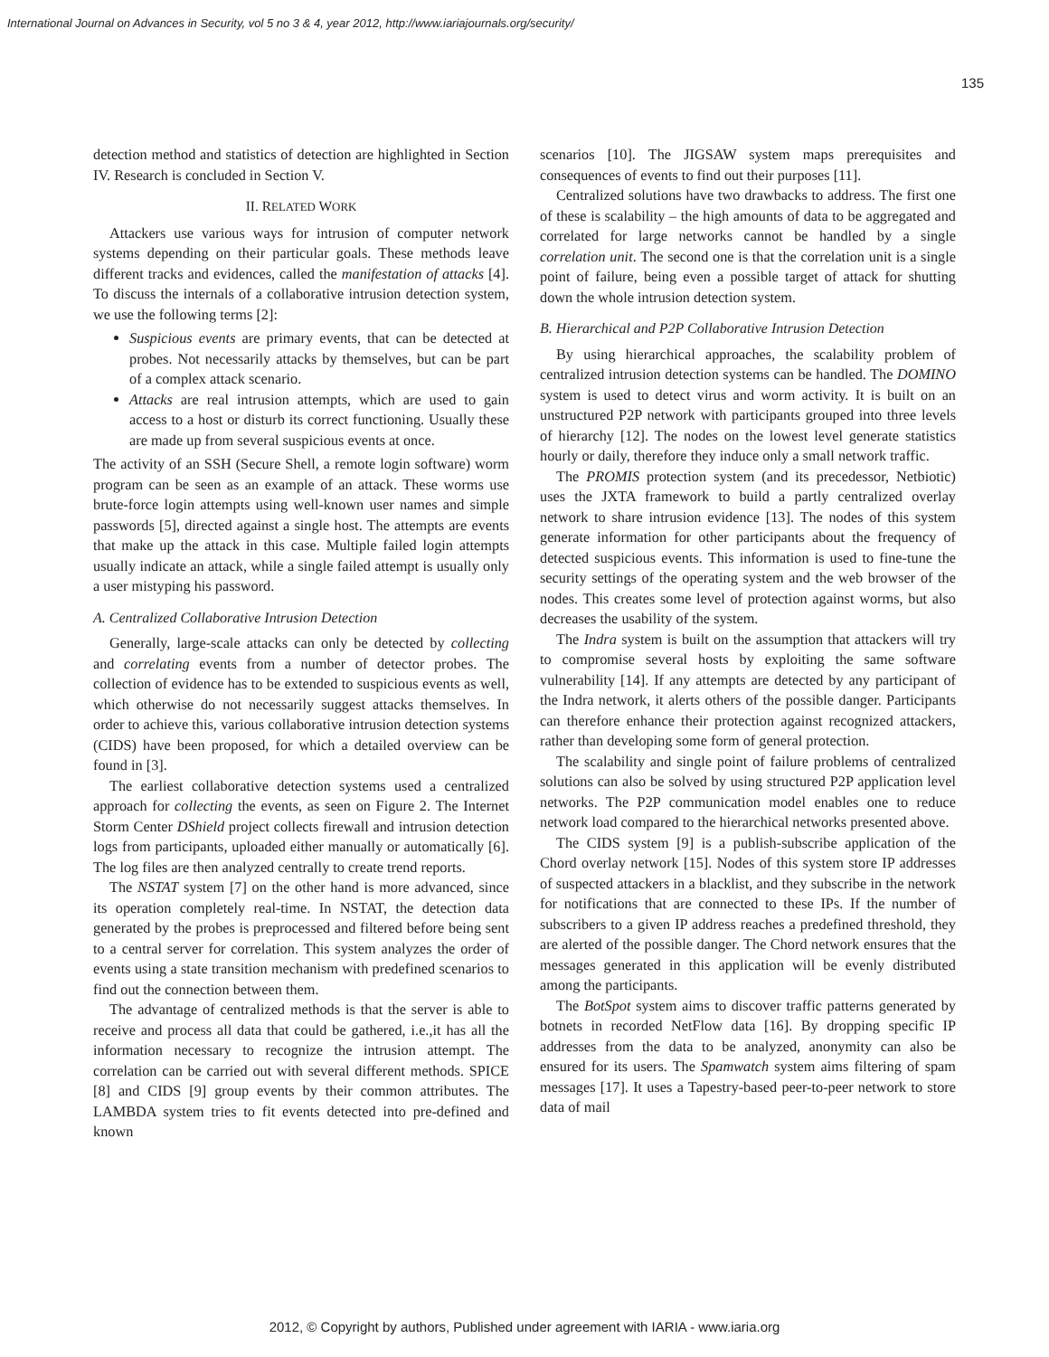International Journal on Advances in Security, vol 5 no 3 & 4, year 2012, http://www.iariajournals.org/security/
135
detection method and statistics of detection are highlighted in Section IV. Research is concluded in Section V.
II. RELATED WORK
Attackers use various ways for intrusion of computer network systems depending on their particular goals. These methods leave different tracks and evidences, called the manifestation of attacks [4]. To discuss the internals of a collaborative intrusion detection system, we use the following terms [2]:
Suspicious events are primary events, that can be detected at probes. Not necessarily attacks by themselves, but can be part of a complex attack scenario.
Attacks are real intrusion attempts, which are used to gain access to a host or disturb its correct functioning. Usually these are made up from several suspicious events at once.
The activity of an SSH (Secure Shell, a remote login software) worm program can be seen as an example of an attack. These worms use brute-force login attempts using well-known user names and simple passwords [5], directed against a single host. The attempts are events that make up the attack in this case. Multiple failed login attempts usually indicate an attack, while a single failed attempt is usually only a user mistyping his password.
A. Centralized Collaborative Intrusion Detection
Generally, large-scale attacks can only be detected by collecting and correlating events from a number of detector probes. The collection of evidence has to be extended to suspicious events as well, which otherwise do not necessarily suggest attacks themselves. In order to achieve this, various collaborative intrusion detection systems (CIDS) have been proposed, for which a detailed overview can be found in [3].
The earliest collaborative detection systems used a centralized approach for collecting the events, as seen on Figure 2. The Internet Storm Center DShield project collects firewall and intrusion detection logs from participants, uploaded either manually or automatically [6]. The log files are then analyzed centrally to create trend reports.
The NSTAT system [7] on the other hand is more advanced, since its operation completely real-time. In NSTAT, the detection data generated by the probes is preprocessed and filtered before being sent to a central server for correlation. This system analyzes the order of events using a state transition mechanism with predefined scenarios to find out the connection between them.
The advantage of centralized methods is that the server is able to receive and process all data that could be gathered, i.e.,it has all the information necessary to recognize the intrusion attempt. The correlation can be carried out with several different methods. SPICE [8] and CIDS [9] group events by their common attributes. The LAMBDA system tries to fit events detected into pre-defined and known
scenarios [10]. The JIGSAW system maps prerequisites and consequences of events to find out their purposes [11].
Centralized solutions have two drawbacks to address. The first one of these is scalability – the high amounts of data to be aggregated and correlated for large networks cannot be handled by a single correlation unit. The second one is that the correlation unit is a single point of failure, being even a possible target of attack for shutting down the whole intrusion detection system.
B. Hierarchical and P2P Collaborative Intrusion Detection
By using hierarchical approaches, the scalability problem of centralized intrusion detection systems can be handled. The DOMINO system is used to detect virus and worm activity. It is built on an unstructured P2P network with participants grouped into three levels of hierarchy [12]. The nodes on the lowest level generate statistics hourly or daily, therefore they induce only a small network traffic.
The PROMIS protection system (and its precedessor, Netbiotic) uses the JXTA framework to build a partly centralized overlay network to share intrusion evidence [13]. The nodes of this system generate information for other participants about the frequency of detected suspicious events. This information is used to fine-tune the security settings of the operating system and the web browser of the nodes. This creates some level of protection against worms, but also decreases the usability of the system.
The Indra system is built on the assumption that attackers will try to compromise several hosts by exploiting the same software vulnerability [14]. If any attempts are detected by any participant of the Indra network, it alerts others of the possible danger. Participants can therefore enhance their protection against recognized attackers, rather than developing some form of general protection.
The scalability and single point of failure problems of centralized solutions can also be solved by using structured P2P application level networks. The P2P communication model enables one to reduce network load compared to the hierarchical networks presented above.
The CIDS system [9] is a publish-subscribe application of the Chord overlay network [15]. Nodes of this system store IP addresses of suspected attackers in a blacklist, and they subscribe in the network for notifications that are connected to these IPs. If the number of subscribers to a given IP address reaches a predefined threshold, they are alerted of the possible danger. The Chord network ensures that the messages generated in this application will be evenly distributed among the participants.
The BotSpot system aims to discover traffic patterns generated by botnets in recorded NetFlow data [16]. By dropping specific IP addresses from the data to be analyzed, anonymity can also be ensured for its users. The Spamwatch system aims filtering of spam messages [17]. It uses a Tapestry-based peer-to-peer network to store data of mail
2012, © Copyright by authors, Published under agreement with IARIA - www.iaria.org